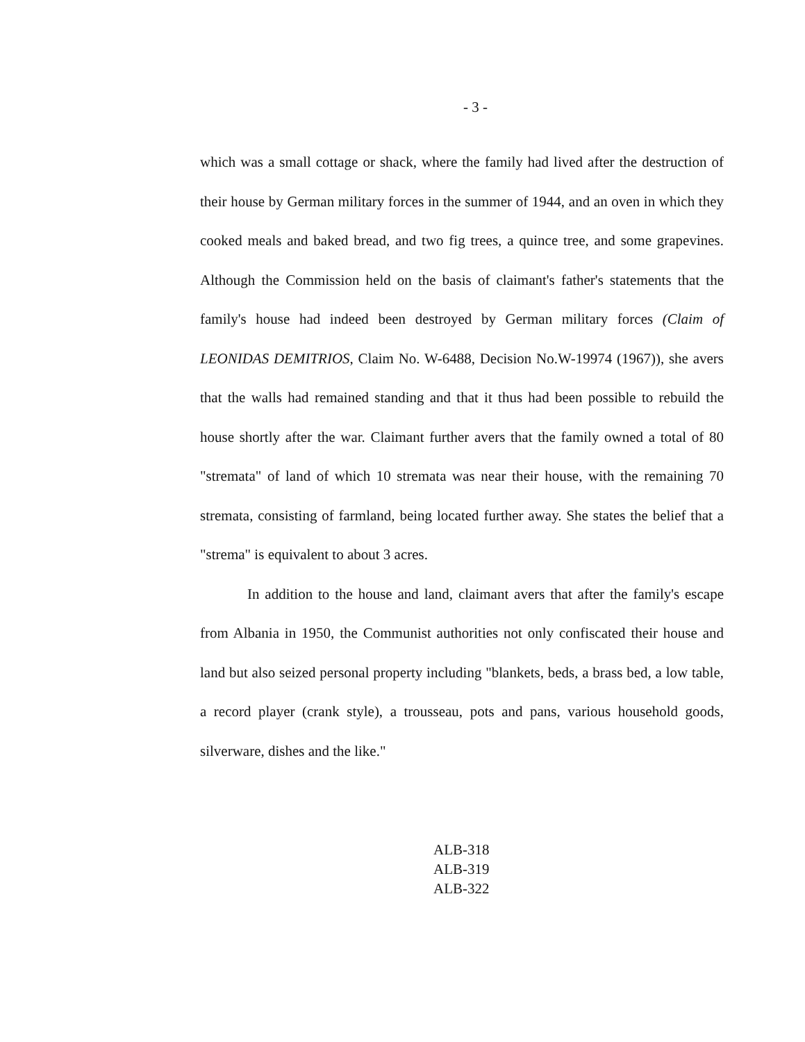- 3 -
which was a small cottage or shack, where the family had lived after the destruction of their house by German military forces in the summer of 1944, and an oven in which they cooked meals and baked bread, and two fig trees, a quince tree, and some grapevines. Although the Commission held on the basis of claimant's father's statements that the family's house had indeed been destroyed by German military forces (Claim of LEONIDAS DEMITRIOS, Claim No. W-6488, Decision No.W-19974 (1967)), she avers that the walls had remained standing and that it thus had been possible to rebuild the house shortly after the war. Claimant further avers that the family owned a total of 80 "stremata" of land of which 10 stremata was near their house, with the remaining 70 stremata, consisting of farmland, being located further away. She states the belief that a "strema" is equivalent to about 3 acres.
In addition to the house and land, claimant avers that after the family's escape from Albania in 1950, the Communist authorities not only confiscated their house and land but also seized personal property including "blankets, beds, a brass bed, a low table, a record player (crank style), a trousseau, pots and pans, various household goods, silverware, dishes and the like."
ALB-318
ALB-319
ALB-322